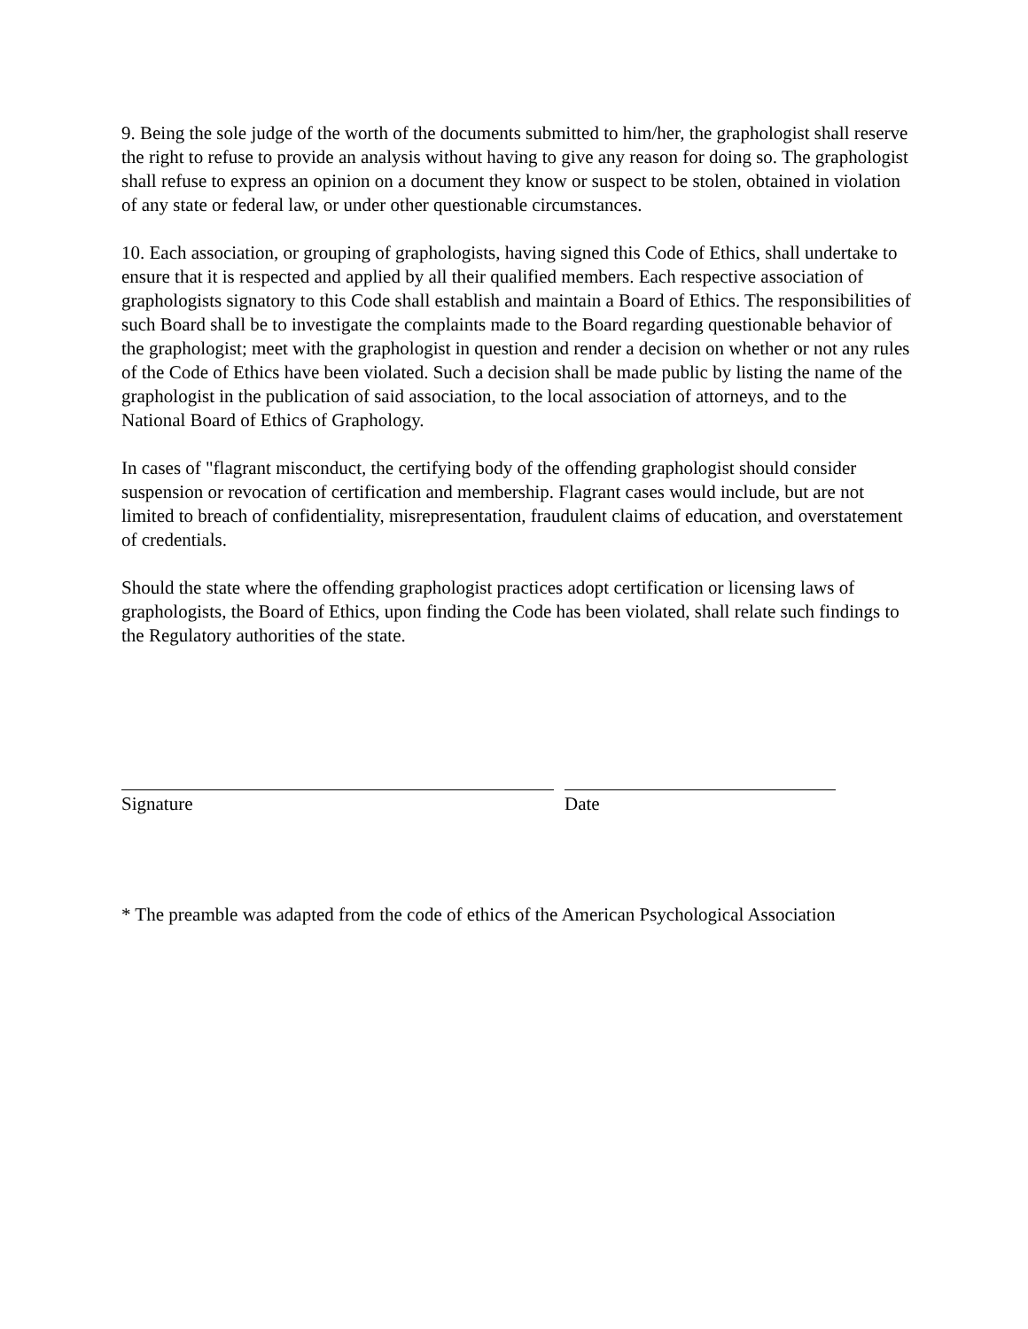9. Being the sole judge of the worth of the documents submitted to him/her, the graphologist shall reserve the right to refuse to provide an analysis without having to give any reason for doing so. The graphologist shall refuse to express an opinion on a document they know or suspect to be stolen, obtained in violation of any state or federal law, or under other questionable circumstances.
10. Each association, or grouping of graphologists, having signed this Code of Ethics, shall undertake to ensure that it is respected and applied by all their qualified members. Each respective association of graphologists signatory to this Code shall establish and maintain a Board of Ethics. The responsibilities of such Board shall be to investigate the complaints made to the Board regarding questionable behavior of the graphologist; meet with the graphologist in question and render a decision on whether or not any rules of the Code of Ethics have been violated. Such a decision shall be made public by listing the name of the graphologist in the publication of said association, to the local association of attorneys, and to the National Board of Ethics of Graphology.
In cases of "flagrant misconduct, the certifying body of the offending graphologist should consider suspension or revocation of certification and membership. Flagrant cases would include, but are not limited to breach of confidentiality, misrepresentation, fraudulent claims of education, and overstatement of credentials.
Should the state where the offending graphologist practices adopt certification or licensing laws of graphologists, the Board of Ethics, upon finding the Code has been violated, shall relate such findings to the Regulatory authorities of the state.
Signature Date
* The preamble was adapted from the code of ethics of the American Psychological Association